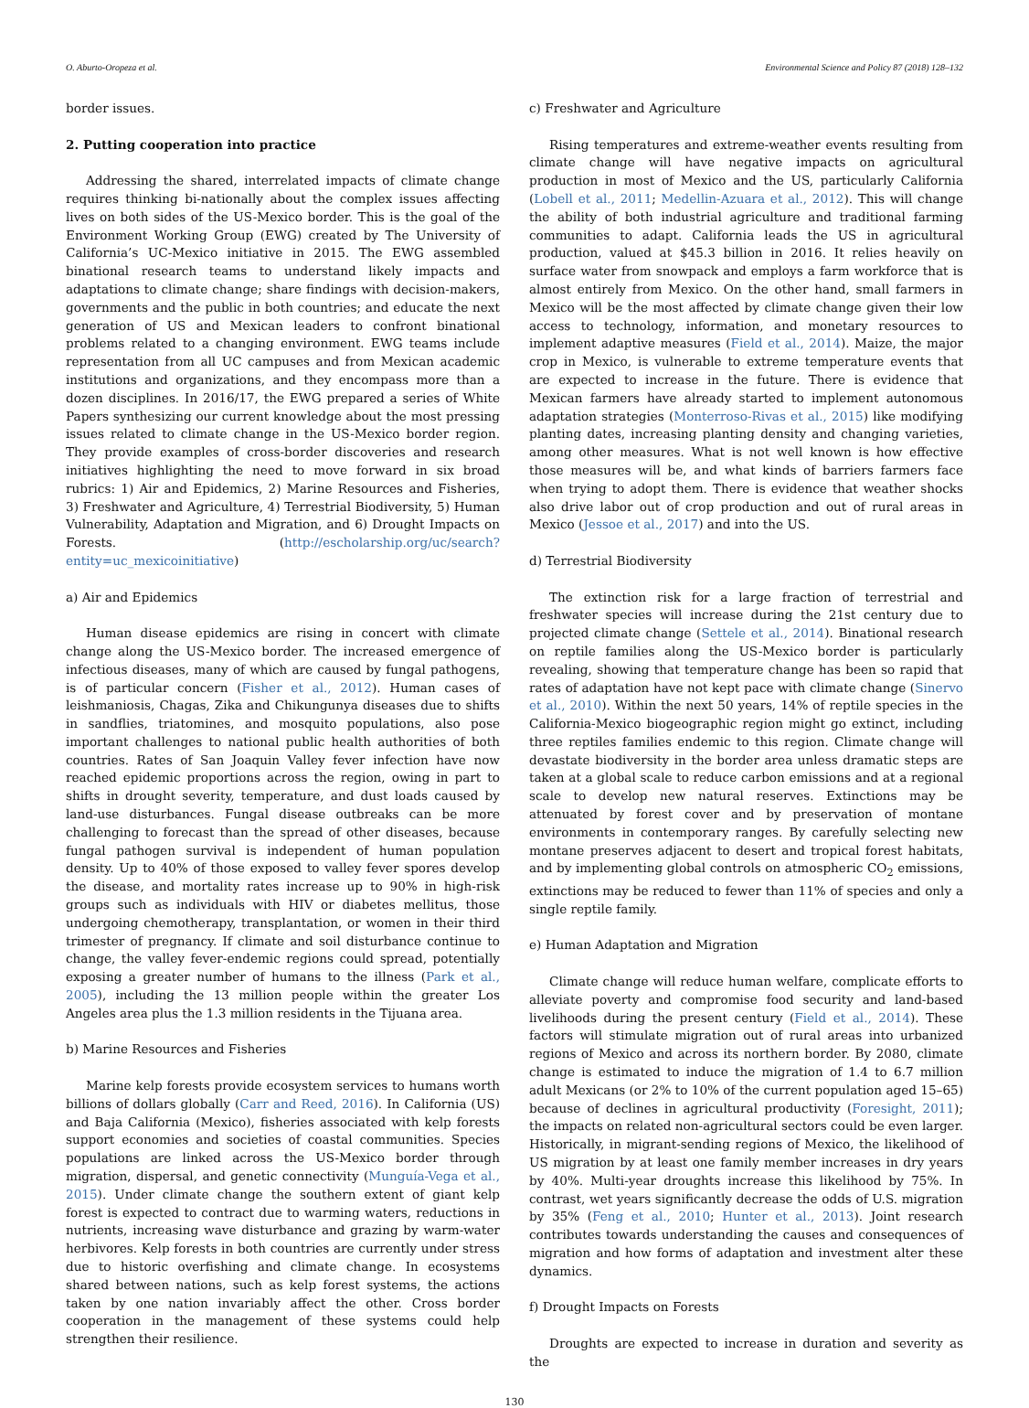O. Aburto-Oropeza et al. Environmental Science and Policy 87 (2018) 128–132
border issues.
2. Putting cooperation into practice
Addressing the shared, interrelated impacts of climate change requires thinking bi-nationally about the complex issues affecting lives on both sides of the US-Mexico border. This is the goal of the Environment Working Group (EWG) created by The University of California’s UC-Mexico initiative in 2015. The EWG assembled binational research teams to understand likely impacts and adaptations to climate change; share findings with decision-makers, governments and the public in both countries; and educate the next generation of US and Mexican leaders to confront binational problems related to a changing environment. EWG teams include representation from all UC campuses and from Mexican academic institutions and organizations, and they encompass more than a dozen disciplines. In 2016/17, the EWG prepared a series of White Papers synthesizing our current knowledge about the most pressing issues related to climate change in the US-Mexico border region. They provide examples of cross-border discoveries and research initiatives highlighting the need to move forward in six broad rubrics: 1) Air and Epidemics, 2) Marine Resources and Fisheries, 3) Freshwater and Agriculture, 4) Terrestrial Biodiversity, 5) Human Vulnerability, Adaptation and Migration, and 6) Drought Impacts on Forests. (http://escholarship.org/uc/search?entity=uc_mexicoinitiative)
a) Air and Epidemics
Human disease epidemics are rising in concert with climate change along the US-Mexico border. The increased emergence of infectious diseases, many of which are caused by fungal pathogens, is of particular concern (Fisher et al., 2012). Human cases of leishmaniosis, Chagas, Zika and Chikungunya diseases due to shifts in sandflies, triatomines, and mosquito populations, also pose important challenges to national public health authorities of both countries. Rates of San Joaquin Valley fever infection have now reached epidemic proportions across the region, owing in part to shifts in drought severity, temperature, and dust loads caused by land-use disturbances. Fungal disease outbreaks can be more challenging to forecast than the spread of other diseases, because fungal pathogen survival is independent of human population density. Up to 40% of those exposed to valley fever spores develop the disease, and mortality rates increase up to 90% in high-risk groups such as individuals with HIV or diabetes mellitus, those undergoing chemotherapy, transplantation, or women in their third trimester of pregnancy. If climate and soil disturbance continue to change, the valley fever-endemic regions could spread, potentially exposing a greater number of humans to the illness (Park et al., 2005), including the 13 million people within the greater Los Angeles area plus the 1.3 million residents in the Tijuana area.
b) Marine Resources and Fisheries
Marine kelp forests provide ecosystem services to humans worth billions of dollars globally (Carr and Reed, 2016). In California (US) and Baja California (Mexico), fisheries associated with kelp forests support economies and societies of coastal communities. Species populations are linked across the US-Mexico border through migration, dispersal, and genetic connectivity (Munguía-Vega et al., 2015). Under climate change the southern extent of giant kelp forest is expected to contract due to warming waters, reductions in nutrients, increasing wave disturbance and grazing by warm-water herbivores. Kelp forests in both countries are currently under stress due to historic overfishing and climate change. In ecosystems shared between nations, such as kelp forest systems, the actions taken by one nation invariably affect the other. Cross border cooperation in the management of these systems could help strengthen their resilience.
c) Freshwater and Agriculture
Rising temperatures and extreme-weather events resulting from climate change will have negative impacts on agricultural production in most of Mexico and the US, particularly California (Lobell et al., 2011; Medellin-Azuara et al., 2012). This will change the ability of both industrial agriculture and traditional farming communities to adapt. California leads the US in agricultural production, valued at $45.3 billion in 2016. It relies heavily on surface water from snowpack and employs a farm workforce that is almost entirely from Mexico. On the other hand, small farmers in Mexico will be the most affected by climate change given their low access to technology, information, and monetary resources to implement adaptive measures (Field et al., 2014). Maize, the major crop in Mexico, is vulnerable to extreme temperature events that are expected to increase in the future. There is evidence that Mexican farmers have already started to implement autonomous adaptation strategies (Monterroso-Rivas et al., 2015) like modifying planting dates, increasing planting density and changing varieties, among other measures. What is not well known is how effective those measures will be, and what kinds of barriers farmers face when trying to adopt them. There is evidence that weather shocks also drive labor out of crop production and out of rural areas in Mexico (Jessoe et al., 2017) and into the US.
d) Terrestrial Biodiversity
The extinction risk for a large fraction of terrestrial and freshwater species will increase during the 21st century due to projected climate change (Settele et al., 2014). Binational research on reptile families along the US-Mexico border is particularly revealing, showing that temperature change has been so rapid that rates of adaptation have not kept pace with climate change (Sinervo et al., 2010). Within the next 50 years, 14% of reptile species in the California-Mexico biogeographic region might go extinct, including three reptiles families endemic to this region. Climate change will devastate biodiversity in the border area unless dramatic steps are taken at a global scale to reduce carbon emissions and at a regional scale to develop new natural reserves. Extinctions may be attenuated by forest cover and by preservation of montane environments in contemporary ranges. By carefully selecting new montane preserves adjacent to desert and tropical forest habitats, and by implementing global controls on atmospheric CO<sub>2</sub> emissions, extinctions may be reduced to fewer than 11% of species and only a single reptile family.
e) Human Adaptation and Migration
Climate change will reduce human welfare, complicate efforts to alleviate poverty and compromise food security and land-based livelihoods during the present century (Field et al., 2014). These factors will stimulate migration out of rural areas into urbanized regions of Mexico and across its northern border. By 2080, climate change is estimated to induce the migration of 1.4 to 6.7 million adult Mexicans (or 2% to 10% of the current population aged 15–65) because of declines in agricultural productivity (Foresight, 2011); the impacts on related non-agricultural sectors could be even larger. Historically, in migrant-sending regions of Mexico, the likelihood of US migration by at least one family member increases in dry years by 40%. Multi-year droughts increase this likelihood by 75%. In contrast, wet years significantly decrease the odds of U.S. migration by 35% (Feng et al., 2010; Hunter et al., 2013). Joint research contributes towards understanding the causes and consequences of migration and how forms of adaptation and investment alter these dynamics.
f) Drought Impacts on Forests
Droughts are expected to increase in duration and severity as the
130